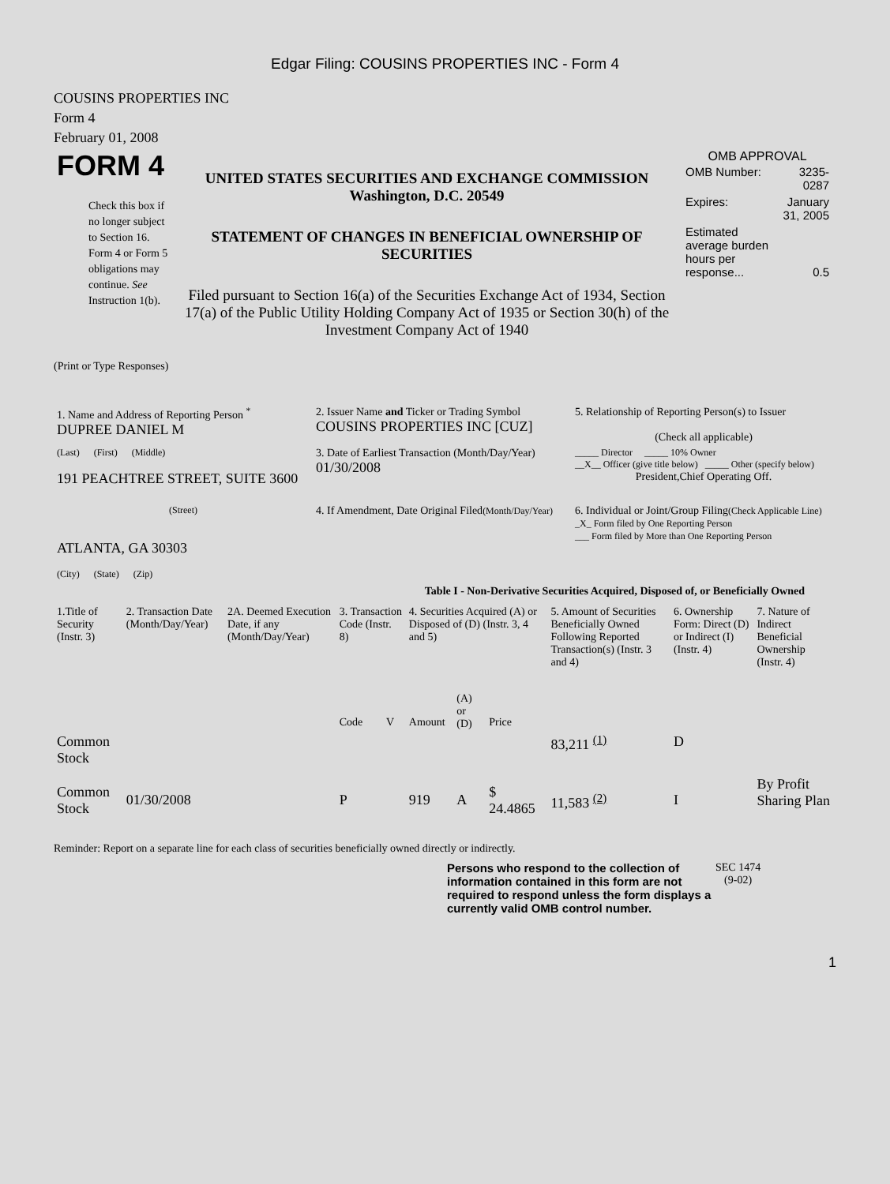Edgar Filing: COUSINS PROPERTIES INC - Form 4
COUSINS PROPERTIES INC
Form 4
February 01, 2008
| FORM 4 Check this box if no longer subject to Section 16. Form 4 or Form 5 obligations may continue. See Instruction 1(b). | UNITED STATES SECURITIES AND EXCHANGE COMMISSION Washington, D.C. 20549 STATEMENT OF CHANGES IN BENEFICIAL OWNERSHIP OF SECURITIES Filed pursuant to Section 16(a) of the Securities Exchange Act of 1934, Section 17(a) of the Public Utility Holding Company Act of 1935 or Section 30(h) of the Investment Company Act of 1940 | OMB APPROVAL / OMB Number: / 3235-0287 / / Expires: / January 31, 2005 / / Estimated average burden hours per response... / 0.5 / |
(Print or Type Responses)
| 1. Name and Address of Reporting Person <sup>*</sup> DUPREE DANIEL M | 2. Issuer Name and Ticker or Trading Symbol COUSINS PROPERTIES INC [CUZ] | 5. Relationship of Reporting Person(s) to Issuer (Check all applicable) |
| (Last) (First) (Middle) 191 PEACHTREE STREET, SUITE 3600 | 3. Date of Earliest Transaction (Month/Day/Year) 01/30/2008 | _____ Director _____ 10% Owner __X__ Officer (give title below) _____ Other (specify below) President,Chief Operating Off. |
| (Street) ATLANTA, GA 30303 (City) (State) (Zip) | 4. If Amendment, Date Original Filed (Month/Day/Year) | 6. Individual or Joint/Group Filing (Check Applicable Line) _X_ Form filed by One Reporting Person ___ Form filed by More than One Reporting Person |
Table I - Non-Derivative Securities Acquired, Disposed of, or Beneficially Owned
| 1.Title of Security (Instr. 3) | 2. Transaction Date (Month/Day/Year) | 2A. Deemed Execution Date, if any (Month/Day/Year) | 3. Transaction Code (Instr. 8) | | 4. Securities Acquired (A) or Disposed of (D) (Instr. 3, 4 and 5) | | | 5. Amount of Securities Beneficially Owned Following Reported Transaction(s) (Instr. 3 and 4) | 6. Ownership Form: Direct (D) or Indirect (I) (Instr. 4) | 7. Nature of Indirect Beneficial Ownership (Instr. 4) |
| --- | --- | --- | --- | --- | --- | --- | --- | --- | --- | --- |
| | | | Code | V | Amount | (A) or (D) | Price | | | |
| Common Stock | | | | | | | | 83,211 <sup>(1)</sup> | D | |
| Common Stock | 01/30/2008 | | P | | 919 | A | $ 24.4865 | 11,583 <sup>(2)</sup> | I | By Profit Sharing Plan |
Reminder: Report on a separate line for each class of securities beneficially owned directly or indirectly.
Persons who respond to the collection of information contained in this form are not required to respond unless the form displays a currently valid OMB control number.
SEC 1474
(9-02)
1